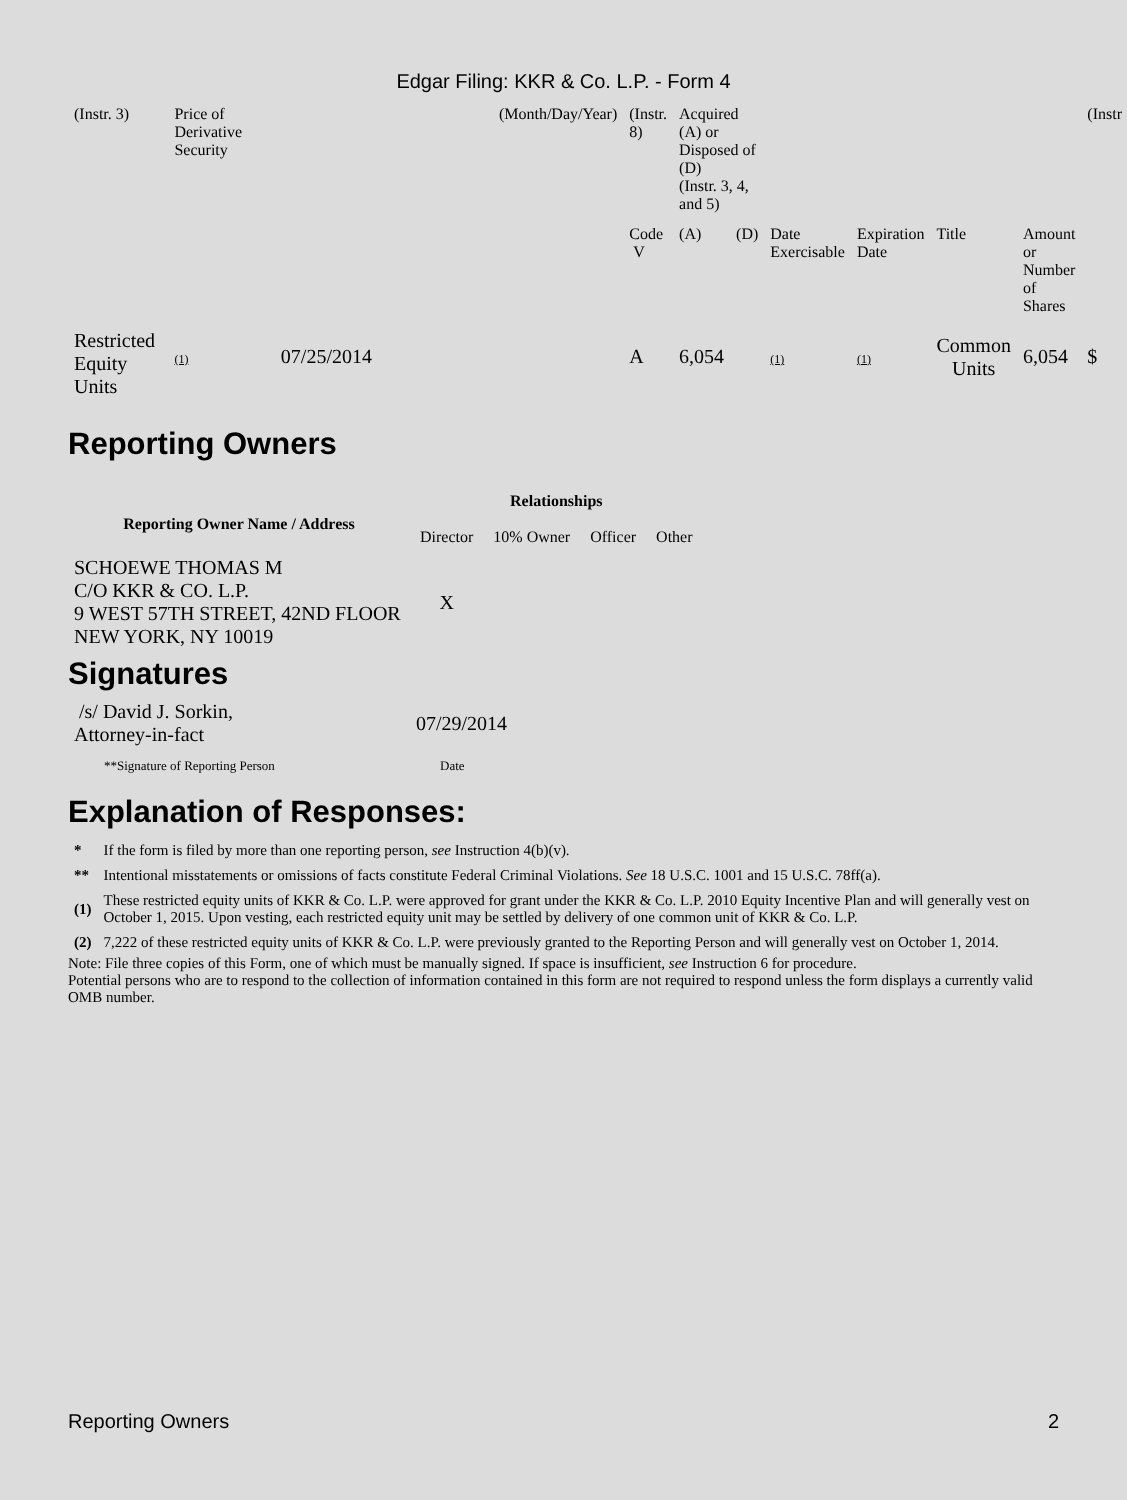Edgar Filing: KKR & Co. L.P. - Form 4
| (Instr. 3) | Price of Derivative Security | | (Month/Day/Year) | (Instr. 8) | Acquired (A) or Disposed of (D) (Instr. 3, 4, and 5) | | | | | | (Instr |
| | | | | Code V | (A) | (D) | Date Exercisable | Expiration Date | Title | Amount or Number of Shares | |
| Restricted Equity Units | (1) | 07/25/2014 | | A | 6,054 | | (1) | (1) | Common Units | 6,054 | $ |
Reporting Owners
| Reporting Owner Name / Address | Relationships | | | |
| --- | --- | --- | --- | --- |
| | Director | 10% Owner | Officer | Other |
| SCHOEWE THOMAS M C/O KKR & CO. L.P. 9 WEST 57TH STREET, 42ND FLOOR NEW YORK, NY 10019 | X | | | |
Signatures
| /s/ David J. Sorkin, Attorney-in-fact | 07/29/2014 |
| **Signature of Reporting Person | Date |
Explanation of Responses:
| * | If the form is filed by more than one reporting person, see Instruction 4(b)(v). |
| ** | Intentional misstatements or omissions of facts constitute Federal Criminal Violations. See 18 U.S.C. 1001 and 15 U.S.C. 78ff(a). |
| (1) | These restricted equity units of KKR & Co. L.P. were approved for grant under the KKR & Co. L.P. 2010 Equity Incentive Plan and will generally vest on October 1, 2015. Upon vesting, each restricted equity unit may be settled by delivery of one common unit of KKR & Co. L.P. |
| (2) | 7,222 of these restricted equity units of KKR & Co. L.P. were previously granted to the Reporting Person and will generally vest on October 1, 2014. |
Note: File three copies of this Form, one of which must be manually signed. If space is insufficient, see Instruction 6 for procedure.
Potential persons who are to respond to the collection of information contained in this form are not required to respond unless the form displays a currently valid OMB number.
Reporting Owners 2